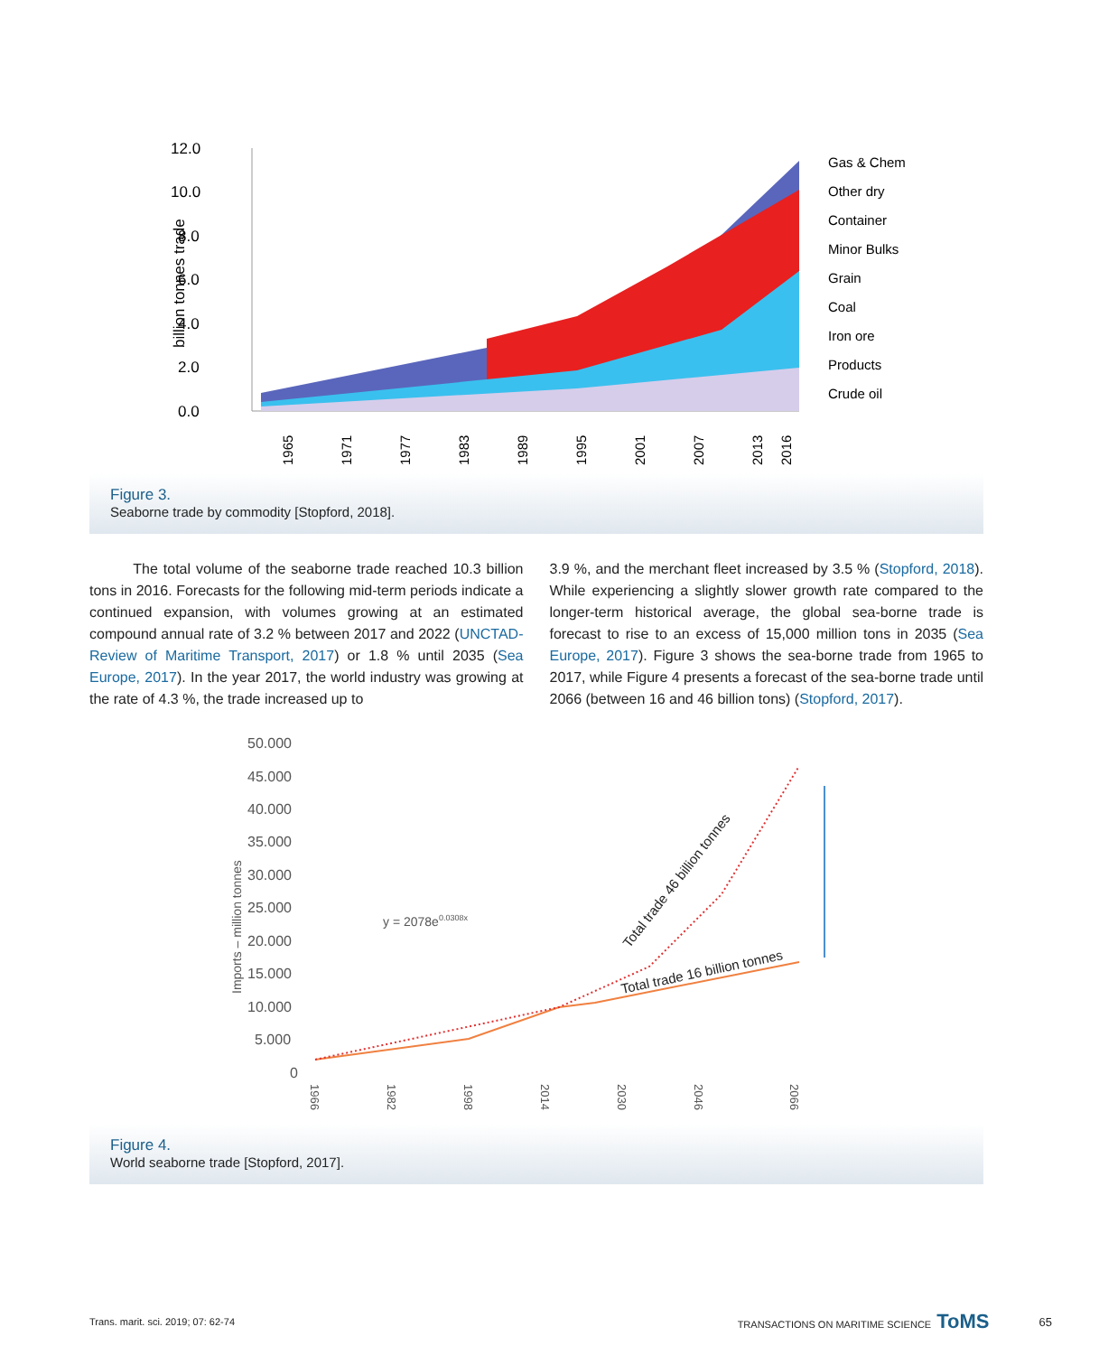12.0
10.0
8.0
6.0
4.0
2.0
0.0
billion tonnes trade
1965
1971
1977
1983
1989
1995
2001
2007
2013
2016
Gas & Chem
Other dry
Container
Minor Bulks
Grain
Coal
Iron ore
Products
Crude oil
Figure 3.
Seaborne trade by commodity [Stopford, 2018].
The total volume of the seaborne trade reached 10.3 billion tons in 2016. Forecasts for the following mid-term periods indicate a continued expansion, with volumes growing at an estimated compound annual rate of 3.2 % between 2017 and 2022 (UNCTAD-Review of Maritime Transport, 2017) or 1.8 % until 2035 (Sea Europe, 2017). In the year 2017, the world industry was growing at the rate of 4.3 %, the trade increased up to
3.9 %, and the merchant fleet increased by 3.5 % (Stopford, 2018). While experiencing a slightly slower growth rate compared to the longer-term historical average, the global sea-borne trade is forecast to rise to an excess of 15,000 million tons in 2035 (Sea Europe, 2017). Figure 3 shows the sea-borne trade from 1965 to 2017, while Figure 4 presents a forecast of the sea-borne trade until 2066 (between 16 and 46 billion tons) (Stopford, 2017).
50.000
45.000
40.000
35.000
30.000
25.000
20.000
15.000
10.000
5.000
0
Imports – million tonnes
y = 2078e0.0308x
Total trade 46 billion tonnes
Total trade 16 billion tonnes
1966
1982
1998
2014
2030
2046
2066
Figure 4.
World seaborne trade [Stopford, 2017].
Trans. marit. sci. 2019; 07: 62-74 TRANSACTIONS ON MARITIME SCIENCE ToMS 65